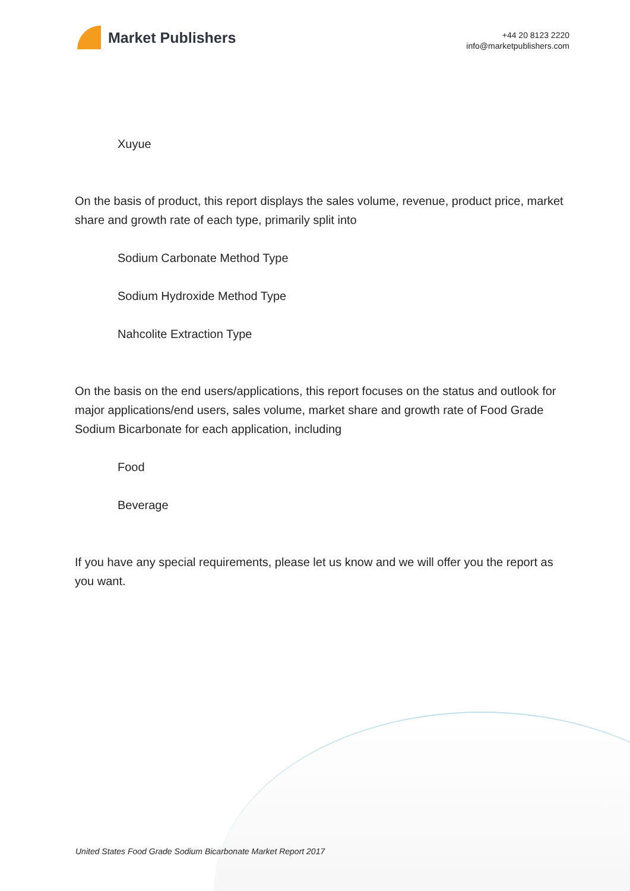Market Publishers
+44 20 8123 2220
info@marketpublishers.com
Xuyue
On the basis of product, this report displays the sales volume, revenue, product price, market share and growth rate of each type, primarily split into
Sodium Carbonate Method Type
Sodium Hydroxide Method Type
Nahcolite Extraction Type
On the basis on the end users/applications, this report focuses on the status and outlook for major applications/end users, sales volume, market share and growth rate of Food Grade Sodium Bicarbonate for each application, including
Food
Beverage
If you have any special requirements, please let us know and we will offer you the report as you want.
United States Food Grade Sodium Bicarbonate Market Report 2017